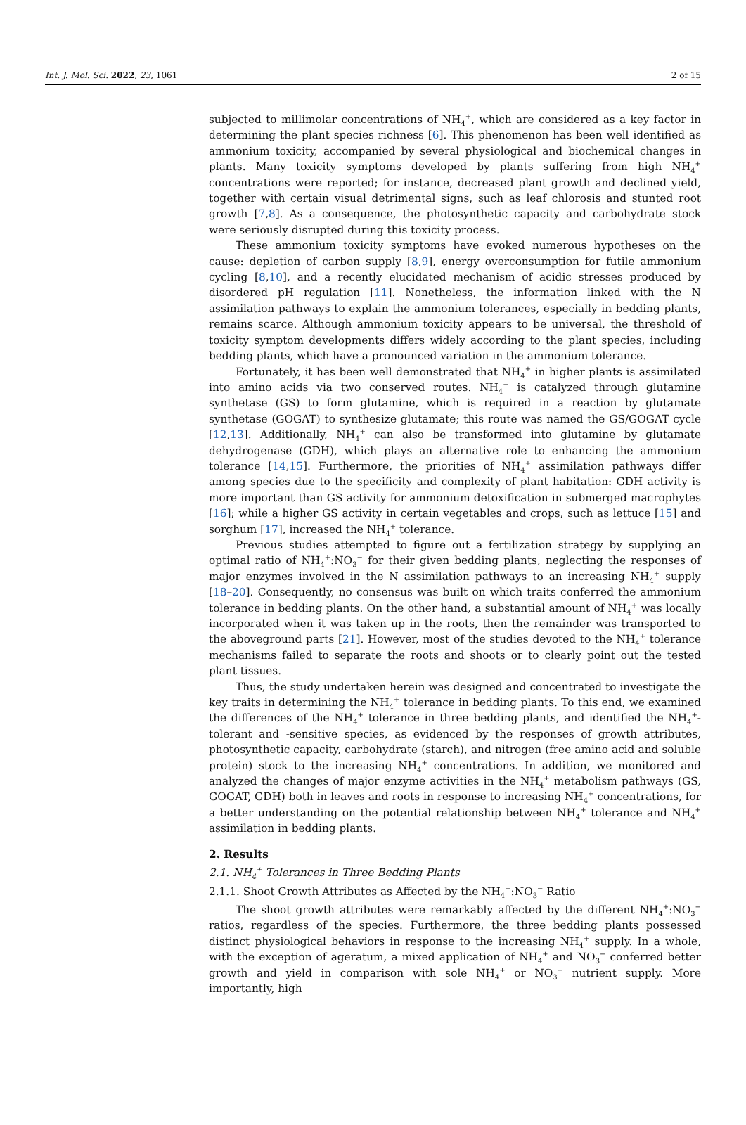Int. J. Mol. Sci. 2022, 23, 1061 2 of 15
subjected to millimolar concentrations of NH<sub>4</sub><sup>+</sup>, which are considered as a key factor in determining the plant species richness [6]. This phenomenon has been well identified as ammonium toxicity, accompanied by several physiological and biochemical changes in plants. Many toxicity symptoms developed by plants suffering from high NH<sub>4</sub><sup>+</sup> concentrations were reported; for instance, decreased plant growth and declined yield, together with certain visual detrimental signs, such as leaf chlorosis and stunted root growth [7,8]. As a consequence, the photosynthetic capacity and carbohydrate stock were seriously disrupted during this toxicity process.
These ammonium toxicity symptoms have evoked numerous hypotheses on the cause: depletion of carbon supply [8,9], energy overconsumption for futile ammonium cycling [8,10], and a recently elucidated mechanism of acidic stresses produced by disordered pH regulation [11]. Nonetheless, the information linked with the N assimilation pathways to explain the ammonium tolerances, especially in bedding plants, remains scarce. Although ammonium toxicity appears to be universal, the threshold of toxicity symptom developments differs widely according to the plant species, including bedding plants, which have a pronounced variation in the ammonium tolerance.
Fortunately, it has been well demonstrated that NH<sub>4</sub><sup>+</sup> in higher plants is assimilated into amino acids via two conserved routes. NH<sub>4</sub><sup>+</sup> is catalyzed through glutamine synthetase (GS) to form glutamine, which is required in a reaction by glutamate synthetase (GOGAT) to synthesize glutamate; this route was named the GS/GOGAT cycle [12,13]. Additionally, NH<sub>4</sub><sup>+</sup> can also be transformed into glutamine by glutamate dehydrogenase (GDH), which plays an alternative role to enhancing the ammonium tolerance [14,15]. Furthermore, the priorities of NH<sub>4</sub><sup>+</sup> assimilation pathways differ among species due to the specificity and complexity of plant habitation: GDH activity is more important than GS activity for ammonium detoxification in submerged macrophytes [16]; while a higher GS activity in certain vegetables and crops, such as lettuce [15] and sorghum [17], increased the NH<sub>4</sub><sup>+</sup> tolerance.
Previous studies attempted to figure out a fertilization strategy by supplying an optimal ratio of NH<sub>4</sub><sup>+</sup>:NO<sub>3</sub><sup>−</sup> for their given bedding plants, neglecting the responses of major enzymes involved in the N assimilation pathways to an increasing NH<sub>4</sub><sup>+</sup> supply [18–20]. Consequently, no consensus was built on which traits conferred the ammonium tolerance in bedding plants. On the other hand, a substantial amount of NH<sub>4</sub><sup>+</sup> was locally incorporated when it was taken up in the roots, then the remainder was transported to the aboveground parts [21]. However, most of the studies devoted to the NH<sub>4</sub><sup>+</sup> tolerance mechanisms failed to separate the roots and shoots or to clearly point out the tested plant tissues.
Thus, the study undertaken herein was designed and concentrated to investigate the key traits in determining the NH<sub>4</sub><sup>+</sup> tolerance in bedding plants. To this end, we examined the differences of the NH<sub>4</sub><sup>+</sup> tolerance in three bedding plants, and identified the NH<sub>4</sub><sup>+</sup>-tolerant and -sensitive species, as evidenced by the responses of growth attributes, photosynthetic capacity, carbohydrate (starch), and nitrogen (free amino acid and soluble protein) stock to the increasing NH<sub>4</sub><sup>+</sup> concentrations. In addition, we monitored and analyzed the changes of major enzyme activities in the NH<sub>4</sub><sup>+</sup> metabolism pathways (GS, GOGAT, GDH) both in leaves and roots in response to increasing NH<sub>4</sub><sup>+</sup> concentrations, for a better understanding on the potential relationship between NH<sub>4</sub><sup>+</sup> tolerance and NH<sub>4</sub><sup>+</sup> assimilation in bedding plants.
2. Results
2.1. NH<sub>4</sub><sup>+</sup> Tolerances in Three Bedding Plants
2.1.1. Shoot Growth Attributes as Affected by the NH<sub>4</sub><sup>+</sup>:NO<sub>3</sub><sup>−</sup> Ratio
The shoot growth attributes were remarkably affected by the different NH<sub>4</sub><sup>+</sup>:NO<sub>3</sub><sup>−</sup> ratios, regardless of the species. Furthermore, the three bedding plants possessed distinct physiological behaviors in response to the increasing NH<sub>4</sub><sup>+</sup> supply. In a whole, with the exception of ageratum, a mixed application of NH<sub>4</sub><sup>+</sup> and NO<sub>3</sub><sup>−</sup> conferred better growth and yield in comparison with sole NH<sub>4</sub><sup>+</sup> or NO<sub>3</sub><sup>−</sup> nutrient supply. More importantly, high